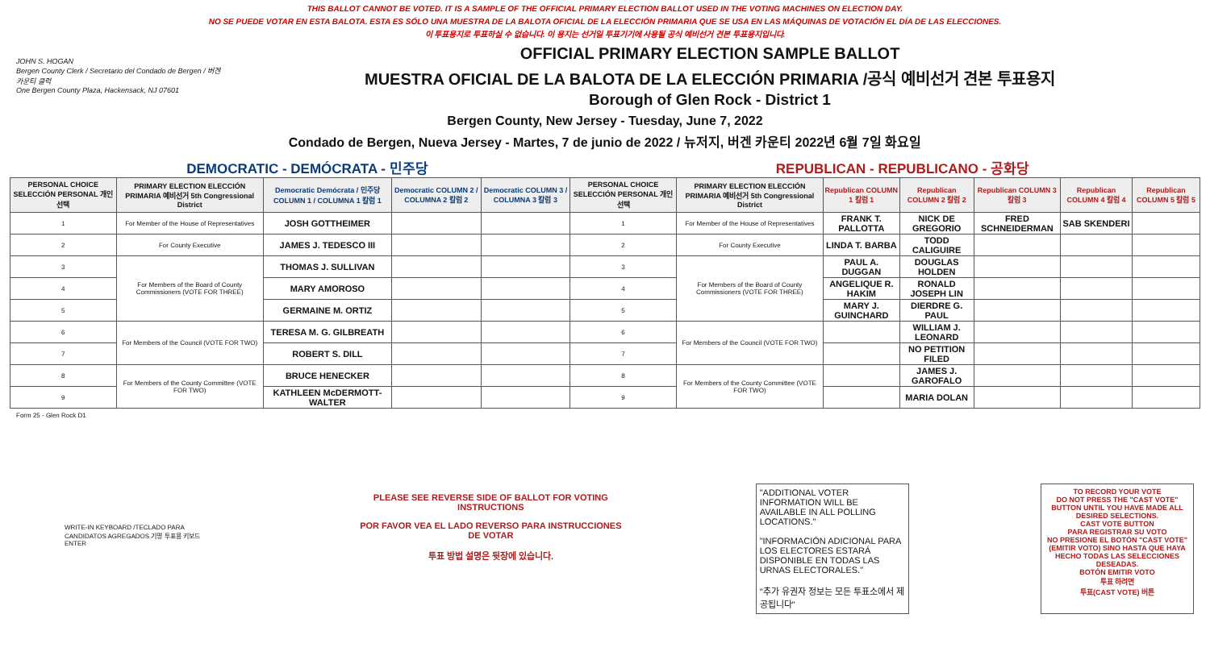THIS BALLOT CANNOT BE VOTED. IT IS A SAMPLE OF THE OFFICIAL PRIMARY ELECTION BALLOT USED IN THE VOTING MACHINES ON ELECTION DAY.
NO SE PUEDE VOTAR EN ESTA BALOTA. ESTA ES SÓLO UNA MUESTRA DE LA BALOTA OFICIAL DE LA ELECCIÓN PRIMARIA QUE SE USA EN LAS MÁQUINAS DE VOTACIÓN EL DÍA DE LAS ELECCIONES.
이 투표용지로 투표하실 수 없습니다. 이 용지는 선거일 투표기기에 사용될 공식 예비선거 견본 투표용지입니다.
JOHN S. HOGAN
Bergen County Clerk / Secretario del Condado de Bergen / 버겐카운티 클럭
One Bergen County Plaza, Hackensack, NJ 07601
OFFICIAL PRIMARY ELECTION SAMPLE BALLOT
MUESTRA OFICIAL DE LA BALOTA DE LA ELECCIÓN PRIMARIA /공식 예비선거 견본 투표용지
Borough of Glen Rock - District 1
Bergen County, New Jersey - Tuesday, June 7, 2022
Condado de Bergen, Nueva Jersey - Martes, 7 de junio de 2022 / 뉴저지, 버겐 카운티 2022년 6월 7일 화요일
DEMOCRATIC - DEMÓCRATA - 민주당 REPUBLICAN - REPUBLICANO - 공화당
| PERSONAL CHOICE SELECCIÓN PERSONAL 개인선택 | PRIMARY ELECTION ELECCIÓN PRIMARIA 예비선거 5th Congressional District | Democratic Demócrata / 민주당 COLUMN 1 / COLUMNA 1 칼럼 1 | Democratic COLUMN 2 / COLUMNA 2 칼럼 2 | Democratic COLUMN 3 / COLUMNA 3 칼럼 3 | PERSONAL CHOICE SELECCIÓN PERSONAL 개인선택 | PRIMARY ELECTION ELECCIÓN PRIMARIA 예비선거 5th Congressional District | Republican COLUMN 1 칼럼 1 | Republican COLUMN 2 칼럼 2 | Republican COLUMN 3 칼럼 3 | Republican COLUMN 4 칼럼 4 | Republican COLUMN 5 칼럼 5 |
| --- | --- | --- | --- | --- | --- | --- | --- | --- | --- | --- | --- |
| 1 | For Member of the House of Representatives | JOSH GOTTHEIMER | | | 1 | For Member of the House of Representatives | FRANK T. PALLOTTA | NICK DE GREGORIO | FRED SCHNEIDERMAN | SAB SKENDERI | |
| 2 | For County Executive | JAMES J. TEDESCO III | | | 2 | For County Executive | LINDA T. BARBA | TODD CALIGUIRE | | | |
| 3 | For Members of the Board of County Commissioners (VOTE FOR THREE) | THOMAS J. SULLIVAN | | | 3 | For Members of the Board of County Commissioners (VOTE FOR THREE) | PAUL A. DUGGAN | DOUGLAS HOLDEN | | | |
| 4 | | MARY AMOROSO | | | 4 | | ANGELIQUE R. HAKIM | RONALD JOSEPH LIN | | | |
| 5 | | GERMAINE M. ORTIZ | | | 5 | | MARY J. GUINCHARD | DIERDRE G. PAUL | | | |
| 6 | For Members of the Council (VOTE FOR TWO) | TERESA M. G. GILBREATH | | | 6 | For Members of the Council (VOTE FOR TWO) | | WILLIAM J. LEONARD | | | |
| 7 | | ROBERT S. DILL | | | 7 | | | NO PETITION FILED | | | |
| 8 | For Members of the County Committee (VOTE FOR TWO) | BRUCE HENECKER | | | 8 | For Members of the County Committee (VOTE FOR TWO) | | JAMES J. GAROFALO | | | |
| 9 | | KATHLEEN McDERMOTT-WALTER | | | 9 | | | MARIA DOLAN | | | |
Form 25 - Glen Rock D1
WRITE-IN KEYBOARD /TECLADO PARA CANDIDATOS AGREGADOS 기명 투표용 키보드
ENTER
PLEASE SEE REVERSE SIDE OF BALLOT FOR VOTING INSTRUCTIONS
POR FAVOR VEA EL LADO REVERSO PARA INSTRUCCIONES DE VOTAR
투표 방법 설명은 뒷장에 있습니다.
"ADDITIONAL VOTER INFORMATION WILL BE AVAILABLE IN ALL POLLING LOCATIONS."
"INFORMACIÓN ADICIONAL PARA LOS ELECTORES ESTARÁ DISPONIBLE EN TODAS LAS URNAS ELECTORALES."
"추가 유권자 정보는 모든 투표소에서 제공됩니다"
TO RECORD YOUR VOTE
DO NOT PRESS THE "CAST VOTE" BUTTON UNTIL YOU HAVE MADE ALL DESIRED SELECTIONS.
CAST VOTE BUTTON
PARA REGISTRAR SU VOTO
NO PRESIONE EL BOTÓN "CAST VOTE" (EMITIR VOTO) SINO HASTA QUE HAYA HECHO TODAS LAS SELECCIONES DESEADAS.
BOTÓN EMITIR VOTO
투표 하려면
투표(CAST VOTE) 버튼